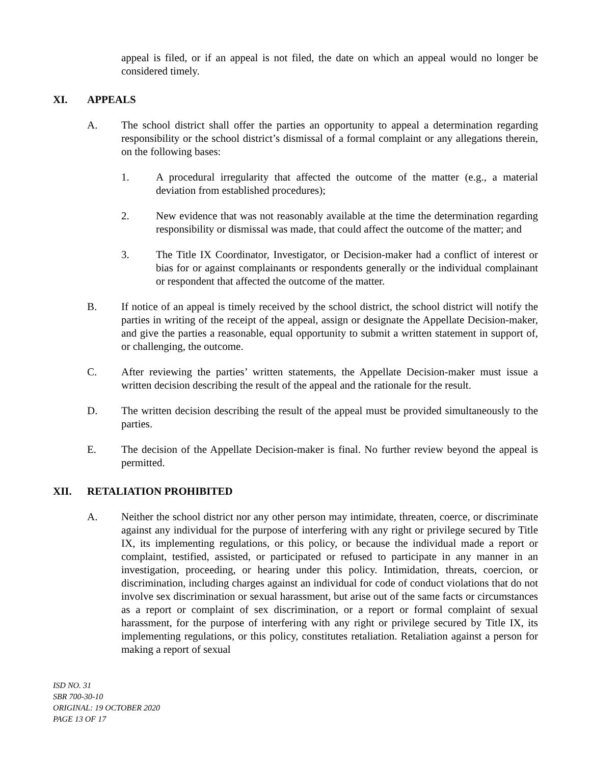appeal is filed, or if an appeal is not filed, the date on which an appeal would no longer be considered timely.
XI. APPEALS
A. The school district shall offer the parties an opportunity to appeal a determination regarding responsibility or the school district’s dismissal of a formal complaint or any allegations therein, on the following bases:
1. A procedural irregularity that affected the outcome of the matter (e.g., a material deviation from established procedures);
2. New evidence that was not reasonably available at the time the determination regarding responsibility or dismissal was made, that could affect the outcome of the matter; and
3. The Title IX Coordinator, Investigator, or Decision-maker had a conflict of interest or bias for or against complainants or respondents generally or the individual complainant or respondent that affected the outcome of the matter.
B. If notice of an appeal is timely received by the school district, the school district will notify the parties in writing of the receipt of the appeal, assign or designate the Appellate Decision-maker, and give the parties a reasonable, equal opportunity to submit a written statement in support of, or challenging, the outcome.
C. After reviewing the parties’ written statements, the Appellate Decision-maker must issue a written decision describing the result of the appeal and the rationale for the result.
D. The written decision describing the result of the appeal must be provided simultaneously to the parties.
E. The decision of the Appellate Decision-maker is final. No further review beyond the appeal is permitted.
XII. RETALIATION PROHIBITED
A. Neither the school district nor any other person may intimidate, threaten, coerce, or discriminate against any individual for the purpose of interfering with any right or privilege secured by Title IX, its implementing regulations, or this policy, or because the individual made a report or complaint, testified, assisted, or participated or refused to participate in any manner in an investigation, proceeding, or hearing under this policy. Intimidation, threats, coercion, or discrimination, including charges against an individual for code of conduct violations that do not involve sex discrimination or sexual harassment, but arise out of the same facts or circumstances as a report or complaint of sex discrimination, or a report or formal complaint of sexual harassment, for the purpose of interfering with any right or privilege secured by Title IX, its implementing regulations, or this policy, constitutes retaliation. Retaliation against a person for making a report of sexual
ISD NO. 31
SBR 700-30-10
ORIGINAL: 19 OCTOBER 2020
PAGE 13 OF 17